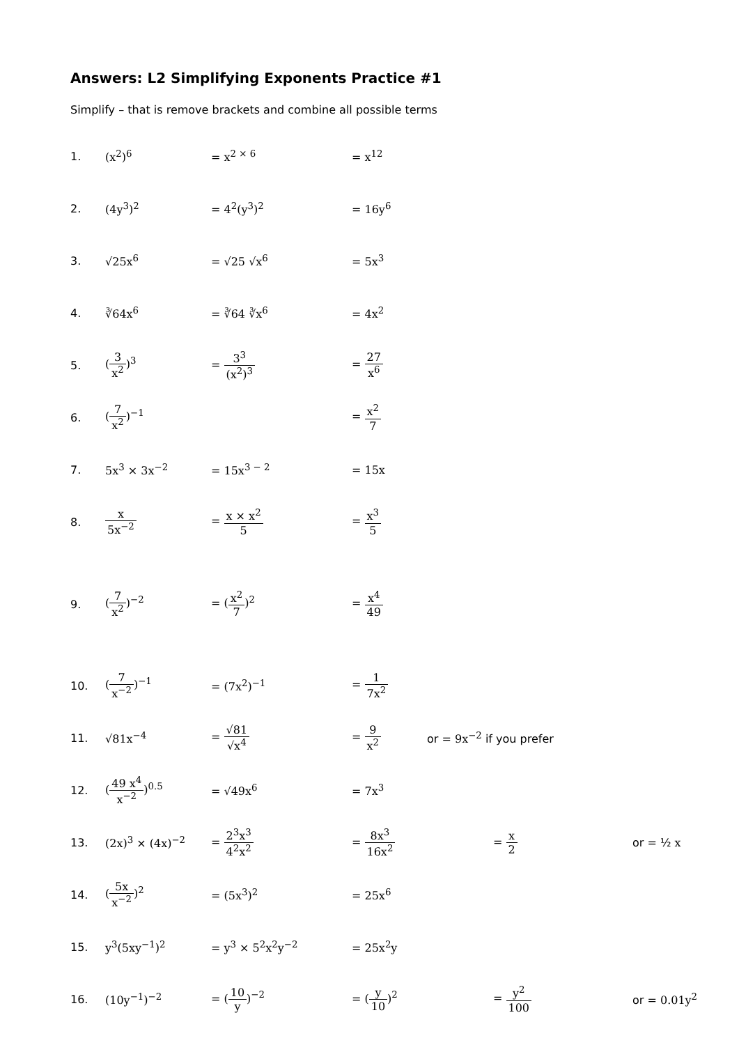Answers: L2 Simplifying Exponents Practice #1
Simplify – that is remove brackets and combine all possible terms
| 1. | (x<sup>2</sup>)<sup>6</sup> | = x<sup>2 × 6</sup> | = x<sup>12</sup> | | |
| 2. | (4y<sup>3</sup>)<sup>2</sup> | = 4<sup>2</sup>(y<sup>3</sup>)<sup>2</sup> | = 16y<sup>6</sup> | | |
| 3. | √25x<sup>6</sup> | = √25 √x<sup>6</sup> | = 5x<sup>3</sup> | | |
| 4. | ∛64x<sup>6</sup> | = ∛64 ∛x<sup>6</sup> | = 4x<sup>2</sup> | | |
| 5. | ( 3 x<sup>2</sup> )<sup>3</sup> | = 3<sup>3</sup> (x<sup>2</sup>)<sup>3</sup> | = 27 x<sup>6</sup> | | |
| 6. | ( 7 x<sup>2</sup> )<sup>−1</sup> | | = x<sup>2</sup> 7 | | |
| 7. | 5x<sup>3</sup> × 3x<sup>−2</sup> | = 15x<sup>3 − 2</sup> | = 15x | | |
| 8. | x 5x<sup>−2</sup> | = x × x<sup>2</sup> 5 | = x<sup>3</sup> 5 | | |
| 9. | ( 7 x<sup>2</sup> )<sup>−2</sup> | = ( x<sup>2</sup> 7 )<sup>2</sup> | = x<sup>4</sup> 49 | | |
| 10. | ( 7 x<sup>−2</sup> )<sup>−1</sup> | = (7x<sup>2</sup>)<sup>−1</sup> | = 1 7x<sup>2</sup> | | |
| 11. | √81x<sup>−4</sup> | = √81 √x<sup>4</sup> | = 9 x<sup>2</sup> | or = 9x<sup>−2</sup> if you prefer | |
| 12. | ( 49 x<sup>4</sup> x<sup>−2</sup> )<sup>0.5</sup> | = √49x<sup>6</sup> | = 7x<sup>3</sup> | | |
| 13. | (2x)<sup>3</sup> × (4x)<sup>−2</sup> | = 2<sup>3</sup>x<sup>3</sup> 4<sup>2</sup>x<sup>2</sup> | = 8x<sup>3</sup> 16x<sup>2</sup> | = x 2 | or = ½ x |
| 14. | ( 5x x<sup>−2</sup> )<sup>2</sup> | = (5x<sup>3</sup>)<sup>2</sup> | = 25x<sup>6</sup> | | |
| 15. | y<sup>3</sup>(5xy<sup>−1</sup>)<sup>2</sup> | = y<sup>3</sup> × 5<sup>2</sup>x<sup>2</sup>y<sup>−2</sup> | = 25x<sup>2</sup>y | | |
| 16. | (10y<sup>−1</sup>)<sup>−2</sup> | = ( 10 y )<sup>−2</sup> | = ( y 10 )<sup>2</sup> | = y<sup>2</sup> 100 | or = 0.01y<sup>2</sup> |